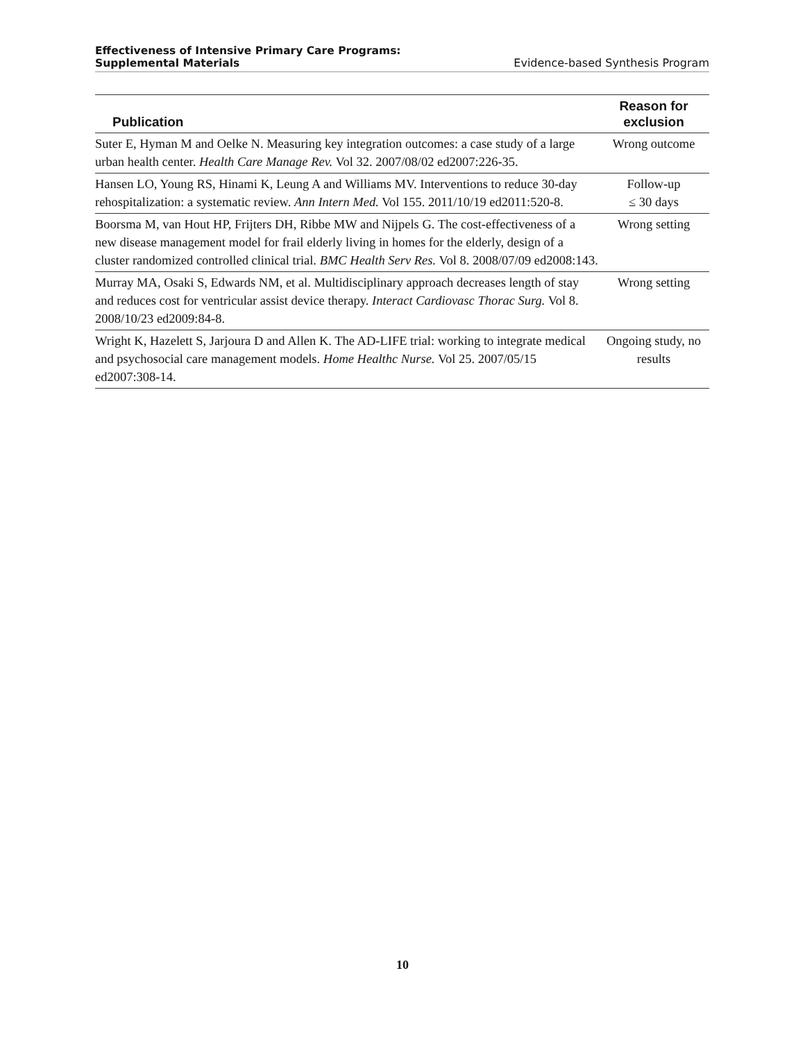Effectiveness of Intensive Primary Care Programs:
Supplemental Materials Evidence-based Synthesis Program
| Publication | Reason for exclusion |
| --- | --- |
| Suter E, Hyman M and Oelke N. Measuring key integration outcomes: a case study of a large urban health center. Health Care Manage Rev. Vol 32. 2007/08/02 ed2007:226-35. | Wrong outcome |
| Hansen LO, Young RS, Hinami K, Leung A and Williams MV. Interventions to reduce 30-day rehospitalization: a systematic review. Ann Intern Med. Vol 155. 2011/10/19 ed2011:520-8. | Follow-up ≤ 30 days |
| Boorsma M, van Hout HP, Frijters DH, Ribbe MW and Nijpels G. The cost-effectiveness of a new disease management model for frail elderly living in homes for the elderly, design of a cluster randomized controlled clinical trial. BMC Health Serv Res. Vol 8. 2008/07/09 ed2008:143. | Wrong setting |
| Murray MA, Osaki S, Edwards NM, et al. Multidisciplinary approach decreases length of stay and reduces cost for ventricular assist device therapy. Interact Cardiovasc Thorac Surg. Vol 8. 2008/10/23 ed2009:84-8. | Wrong setting |
| Wright K, Hazelett S, Jarjoura D and Allen K. The AD-LIFE trial: working to integrate medical and psychosocial care management models. Home Healthc Nurse. Vol 25. 2007/05/15 ed2007:308-14. | Ongoing study, no results |
10